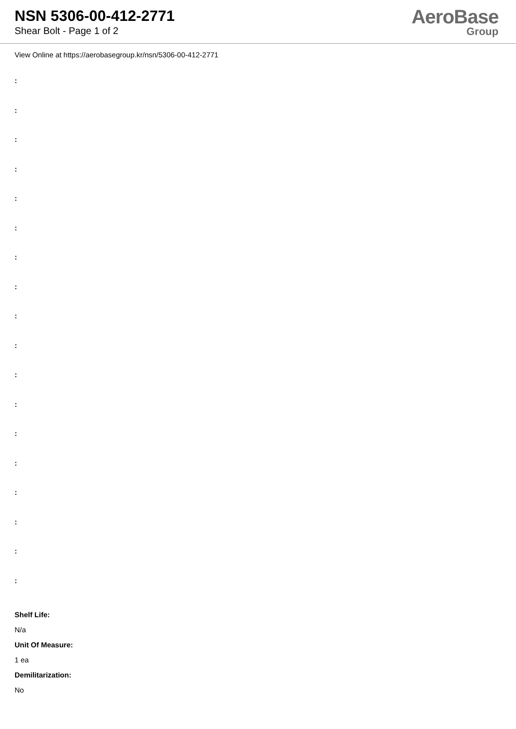NSN 5306-00-412-2771
Shear Bolt - Page 1 of 2
AeroBase
Group
View Online at https://aerobasegroup.kr/nsn/5306-00-412-2771
:
:
:
:
:
:
:
:
:
:
:
:
:
:
:
:
:
:
Shelf Life:
N/a
Unit Of Measure:
1 ea
Demilitarization:
No